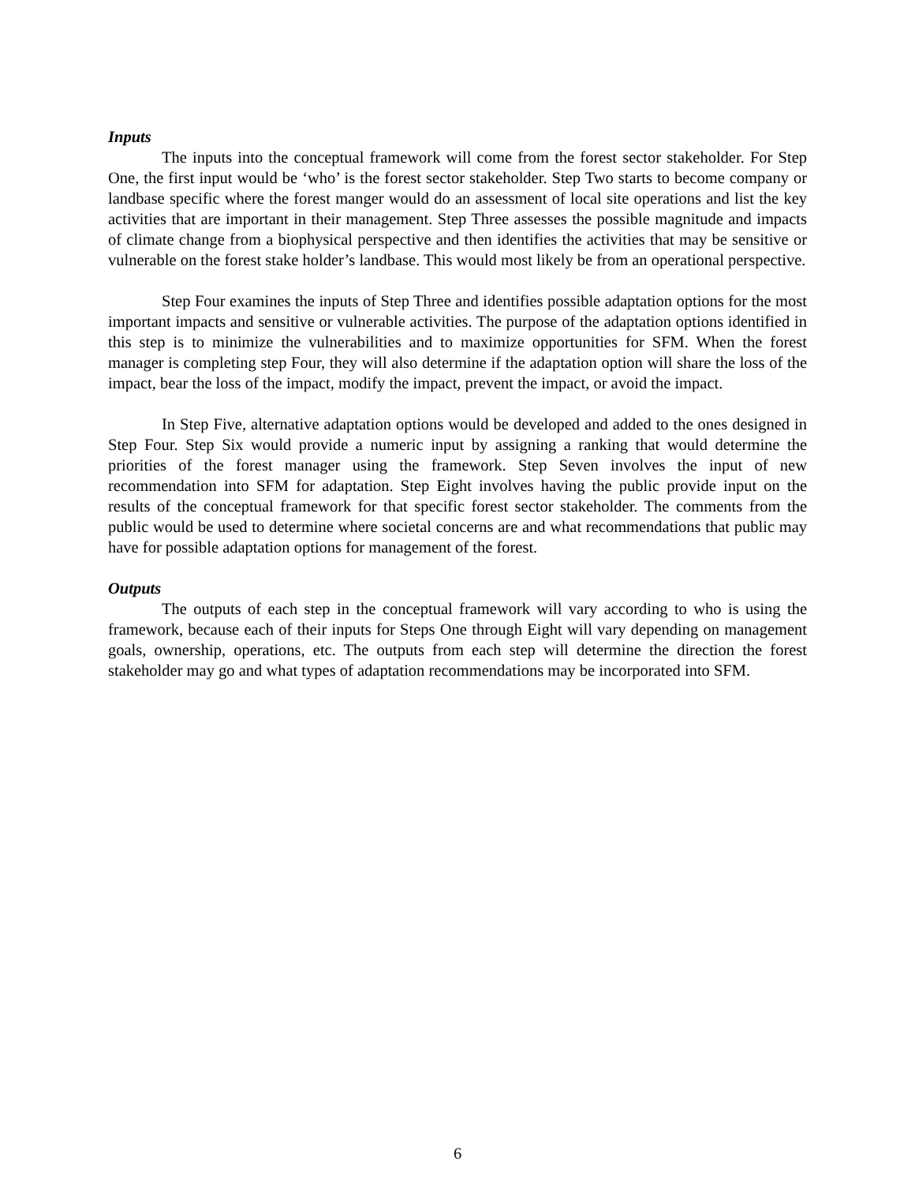Inputs
The inputs into the conceptual framework will come from the forest sector stakeholder. For Step One, the first input would be ‘who’ is the forest sector stakeholder. Step Two starts to become company or landbase specific where the forest manger would do an assessment of local site operations and list the key activities that are important in their management. Step Three assesses the possible magnitude and impacts of climate change from a biophysical perspective and then identifies the activities that may be sensitive or vulnerable on the forest stake holder’s landbase. This would most likely be from an operational perspective.
Step Four examines the inputs of Step Three and identifies possible adaptation options for the most important impacts and sensitive or vulnerable activities. The purpose of the adaptation options identified in this step is to minimize the vulnerabilities and to maximize opportunities for SFM. When the forest manager is completing step Four, they will also determine if the adaptation option will share the loss of the impact, bear the loss of the impact, modify the impact, prevent the impact, or avoid the impact.
In Step Five, alternative adaptation options would be developed and added to the ones designed in Step Four. Step Six would provide a numeric input by assigning a ranking that would determine the priorities of the forest manager using the framework. Step Seven involves the input of new recommendation into SFM for adaptation. Step Eight involves having the public provide input on the results of the conceptual framework for that specific forest sector stakeholder. The comments from the public would be used to determine where societal concerns are and what recommendations that public may have for possible adaptation options for management of the forest.
Outputs
The outputs of each step in the conceptual framework will vary according to who is using the framework, because each of their inputs for Steps One through Eight will vary depending on management goals, ownership, operations, etc. The outputs from each step will determine the direction the forest stakeholder may go and what types of adaptation recommendations may be incorporated into SFM.
6